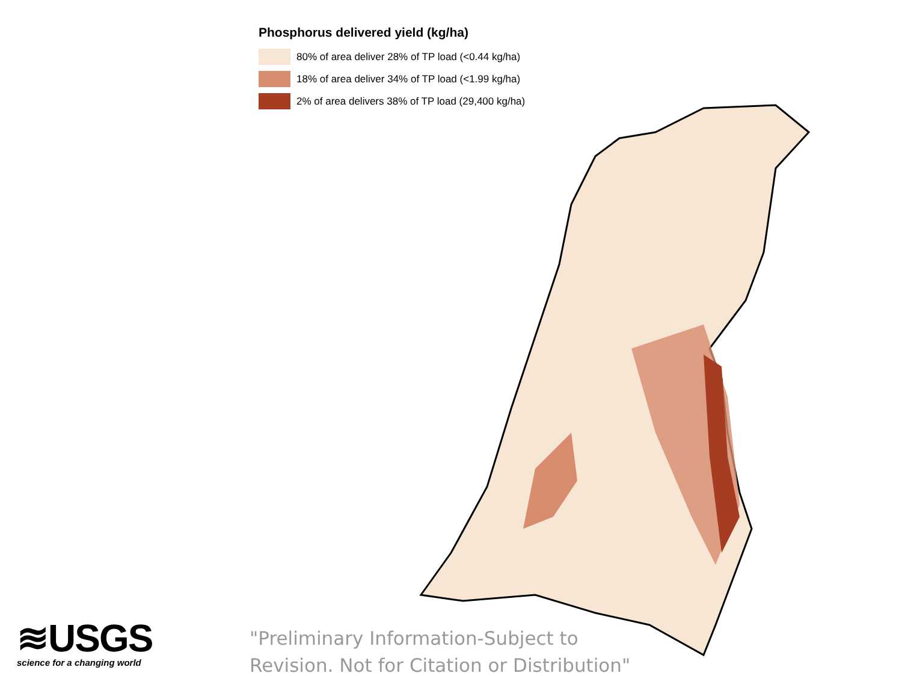Phosphorus delivered yield (kg/ha)
80% of area deliver 28% of TP load (<0.44 kg/ha)
18% of area deliver 34% of TP load (<1.99 kg/ha)
2% of area delivers 38% of TP load (29,400 kg/ha)
≋USGS
science for a changing world
"Preliminary Information-Subject to
Revision. Not for Citation or Distribution"